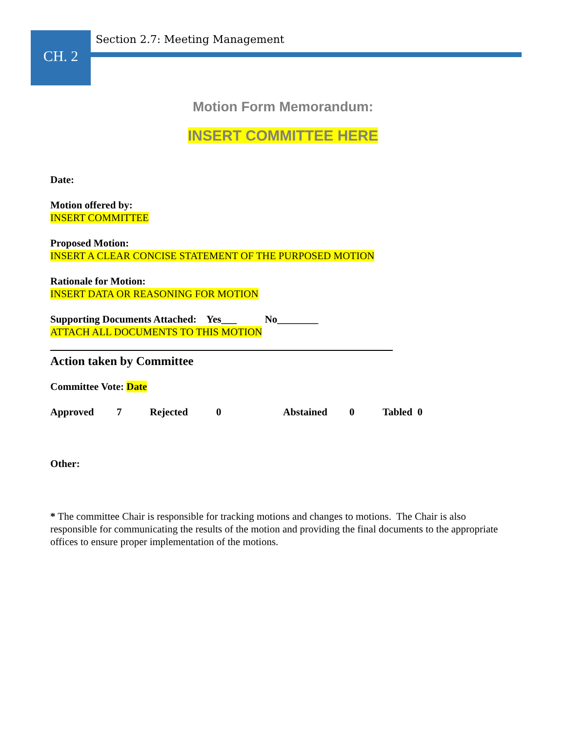CH. 2
Section 2.7: Meeting Management
Motion Form Memorandum:
INSERT COMMITTEE HERE
Date:
Motion offered by:
INSERT COMMITTEE
Proposed Motion:
INSERT A CLEAR CONCISE STATEMENT OF THE PURPOSED MOTION
Rationale for Motion:
INSERT DATA OR REASONING FOR MOTION
Supporting Documents Attached: Yes___ No________
ATTACH ALL DOCUMENTS TO THIS MOTION
Action taken by Committee
Committee Vote: Date
Approved 7 Rejected 0 Abstained 0 Tabled 0
Other:
* The committee Chair is responsible for tracking motions and changes to motions. The Chair is also responsible for communicating the results of the motion and providing the final documents to the appropriate offices to ensure proper implementation of the motions.